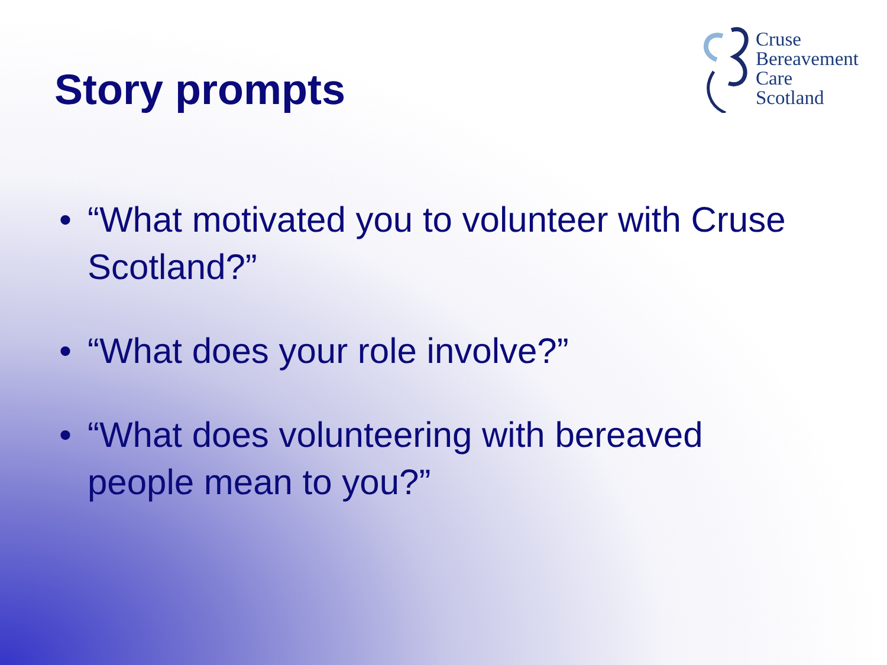Story prompts
Cruse
Bereavement
Care
Scotland
• “What motivated you to volunteer with Cruse Scotland?”
• “What does your role involve?”
• “What does volunteering with bereaved people mean to you?”